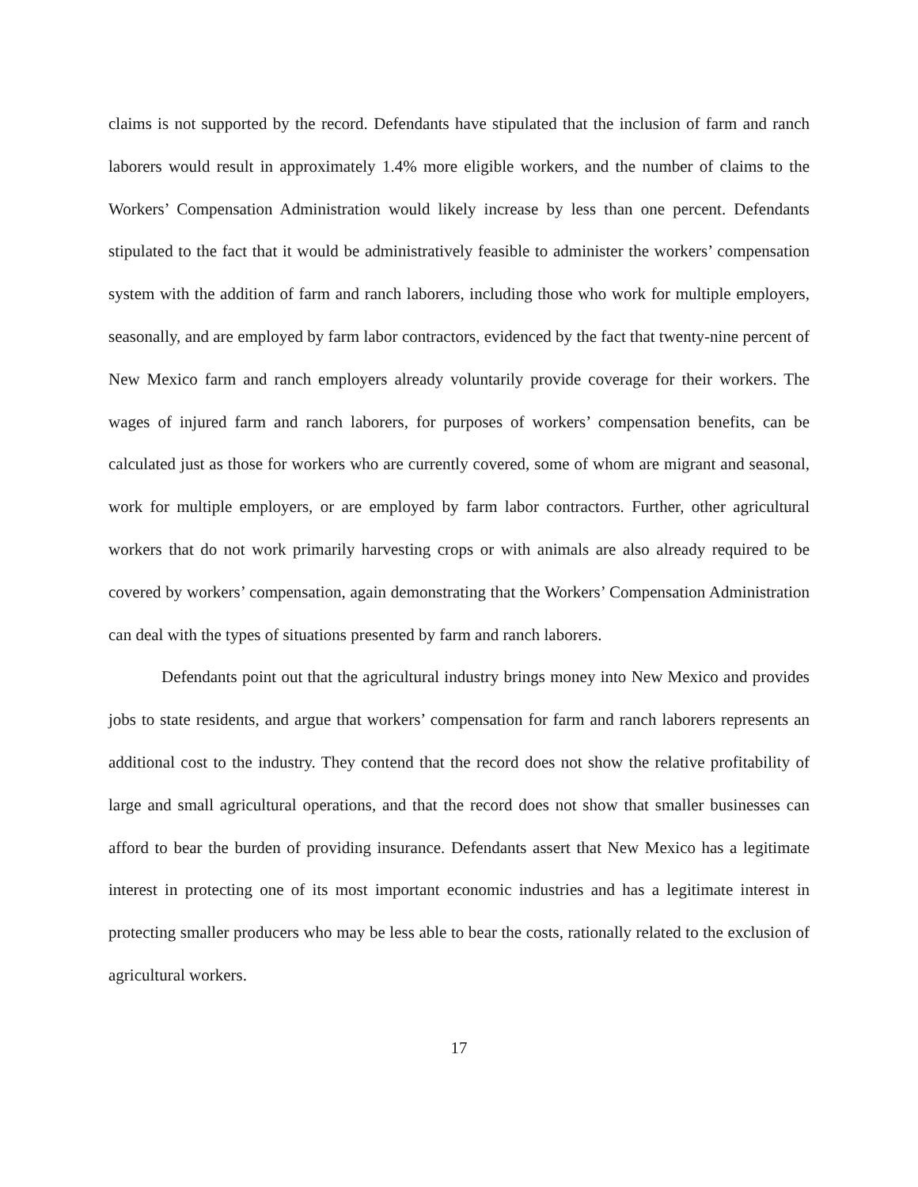claims is not supported by the record. Defendants have stipulated that the inclusion of farm and ranch laborers would result in approximately 1.4% more eligible workers, and the number of claims to the Workers’ Compensation Administration would likely increase by less than one percent. Defendants stipulated to the fact that it would be administratively feasible to administer the workers’ compensation system with the addition of farm and ranch laborers, including those who work for multiple employers, seasonally, and are employed by farm labor contractors, evidenced by the fact that twenty-nine percent of New Mexico farm and ranch employers already voluntarily provide coverage for their workers. The wages of injured farm and ranch laborers, for purposes of workers’ compensation benefits, can be calculated just as those for workers who are currently covered, some of whom are migrant and seasonal, work for multiple employers, or are employed by farm labor contractors. Further, other agricultural workers that do not work primarily harvesting crops or with animals are also already required to be covered by workers’ compensation, again demonstrating that the Workers’ Compensation Administration can deal with the types of situations presented by farm and ranch laborers.
Defendants point out that the agricultural industry brings money into New Mexico and provides jobs to state residents, and argue that workers’ compensation for farm and ranch laborers represents an additional cost to the industry. They contend that the record does not show the relative profitability of large and small agricultural operations, and that the record does not show that smaller businesses can afford to bear the burden of providing insurance. Defendants assert that New Mexico has a legitimate interest in protecting one of its most important economic industries and has a legitimate interest in protecting smaller producers who may be less able to bear the costs, rationally related to the exclusion of agricultural workers.
17